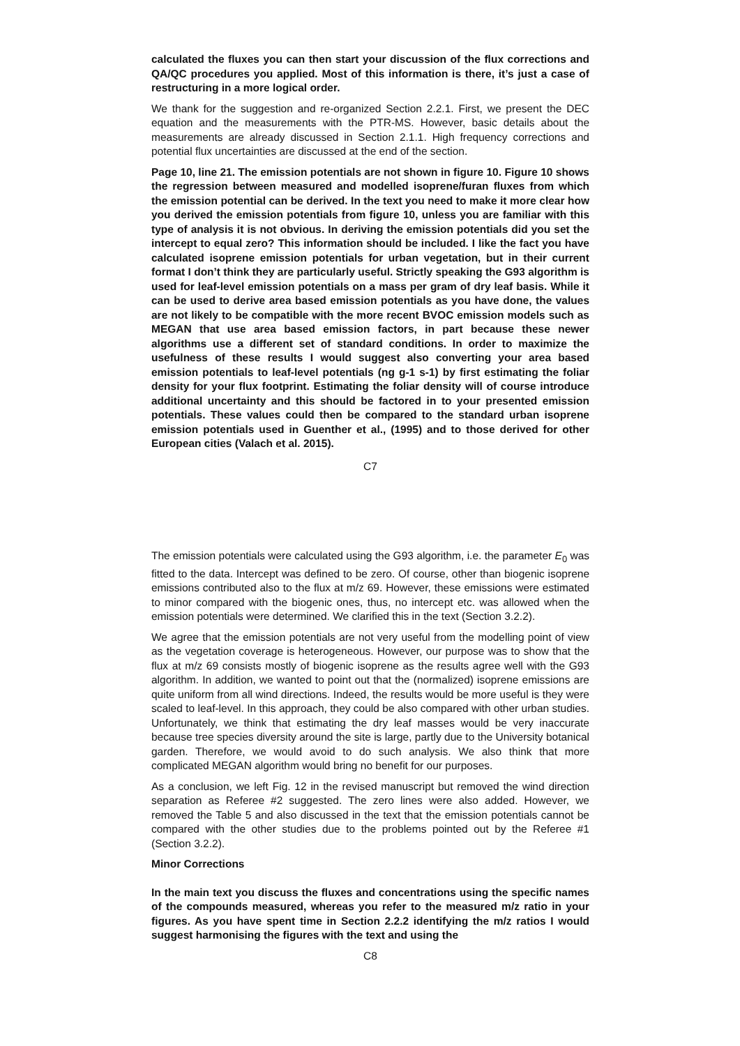calculated the fluxes you can then start your discussion of the flux corrections and QA/QC procedures you applied. Most of this information is there, it’s just a case of restructuring in a more logical order.
We thank for the suggestion and re-organized Section 2.2.1. First, we present the DEC equation and the measurements with the PTR-MS. However, basic details about the measurements are already discussed in Section 2.1.1. High frequency corrections and potential flux uncertainties are discussed at the end of the section.
Page 10, line 21. The emission potentials are not shown in figure 10. Figure 10 shows the regression between measured and modelled isoprene/furan fluxes from which the emission potential can be derived. In the text you need to make it more clear how you derived the emission potentials from figure 10, unless you are familiar with this type of analysis it is not obvious. In deriving the emission potentials did you set the intercept to equal zero? This information should be included. I like the fact you have calculated isoprene emission potentials for urban vegetation, but in their current format I don’t think they are particularly useful. Strictly speaking the G93 algorithm is used for leaf-level emission potentials on a mass per gram of dry leaf basis. While it can be used to derive area based emission potentials as you have done, the values are not likely to be compatible with the more recent BVOC emission models such as MEGAN that use area based emission factors, in part because these newer algorithms use a different set of standard conditions. In order to maximize the usefulness of these results I would suggest also converting your area based emission potentials to leaf-level potentials (ng g-1 s-1) by first estimating the foliar density for your flux footprint. Estimating the foliar density will of course introduce additional uncertainty and this should be factored in to your presented emission potentials. These values could then be compared to the standard urban isoprene emission potentials used in Guenther et al., (1995) and to those derived for other European cities (Valach et al. 2015).
C7
The emission potentials were calculated using the G93 algorithm, i.e. the parameter E<sub>0</sub> was fitted to the data. Intercept was defined to be zero. Of course, other than biogenic isoprene emissions contributed also to the flux at m/z 69. However, these emissions were estimated to minor compared with the biogenic ones, thus, no intercept etc. was allowed when the emission potentials were determined. We clarified this in the text (Section 3.2.2).
We agree that the emission potentials are not very useful from the modelling point of view as the vegetation coverage is heterogeneous. However, our purpose was to show that the flux at m/z 69 consists mostly of biogenic isoprene as the results agree well with the G93 algorithm. In addition, we wanted to point out that the (normalized) isoprene emissions are quite uniform from all wind directions. Indeed, the results would be more useful is they were scaled to leaf-level. In this approach, they could be also compared with other urban studies. Unfortunately, we think that estimating the dry leaf masses would be very inaccurate because tree species diversity around the site is large, partly due to the University botanical garden. Therefore, we would avoid to do such analysis. We also think that more complicated MEGAN algorithm would bring no benefit for our purposes.
As a conclusion, we left Fig. 12 in the revised manuscript but removed the wind direction separation as Referee #2 suggested. The zero lines were also added. However, we removed the Table 5 and also discussed in the text that the emission potentials cannot be compared with the other studies due to the problems pointed out by the Referee #1 (Section 3.2.2).
Minor Corrections
In the main text you discuss the fluxes and concentrations using the specific names of the compounds measured, whereas you refer to the measured m/z ratio in your figures. As you have spent time in Section 2.2.2 identifying the m/z ratios I would suggest harmonising the figures with the text and using the
C8